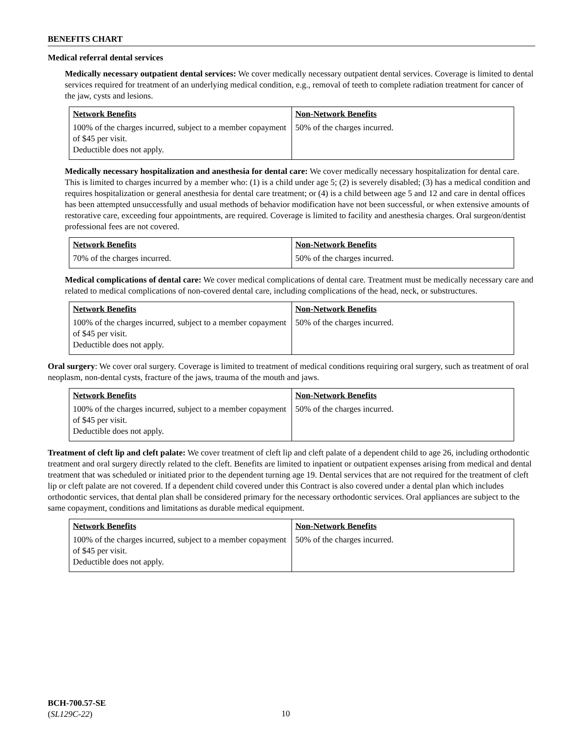BENEFITS CHART
Medical referral dental services
Medically necessary outpatient dental services: We cover medically necessary outpatient dental services. Coverage is limited to dental services required for treatment of an underlying medical condition, e.g., removal of teeth to complete radiation treatment for cancer of the jaw, cysts and lesions.
| Network Benefits | Non-Network Benefits |
| --- | --- |
| 100% of the charges incurred, subject to a member copayment of $45 per visit. Deductible does not apply. | 50% of the charges incurred. |
Medically necessary hospitalization and anesthesia for dental care: We cover medically necessary hospitalization for dental care. This is limited to charges incurred by a member who: (1) is a child under age 5; (2) is severely disabled; (3) has a medical condition and requires hospitalization or general anesthesia for dental care treatment; or (4) is a child between age 5 and 12 and care in dental offices has been attempted unsuccessfully and usual methods of behavior modification have not been successful, or when extensive amounts of restorative care, exceeding four appointments, are required. Coverage is limited to facility and anesthesia charges. Oral surgeon/dentist professional fees are not covered.
| Network Benefits | Non-Network Benefits |
| --- | --- |
| 70% of the charges incurred. | 50% of the charges incurred. |
Medical complications of dental care: We cover medical complications of dental care. Treatment must be medically necessary care and related to medical complications of non-covered dental care, including complications of the head, neck, or substructures.
| Network Benefits | Non-Network Benefits |
| --- | --- |
| 100% of the charges incurred, subject to a member copayment of $45 per visit. Deductible does not apply. | 50% of the charges incurred. |
Oral surgery: We cover oral surgery. Coverage is limited to treatment of medical conditions requiring oral surgery, such as treatment of oral neoplasm, non-dental cysts, fracture of the jaws, trauma of the mouth and jaws.
| Network Benefits | Non-Network Benefits |
| --- | --- |
| 100% of the charges incurred, subject to a member copayment of $45 per visit. Deductible does not apply. | 50% of the charges incurred. |
Treatment of cleft lip and cleft palate: We cover treatment of cleft lip and cleft palate of a dependent child to age 26, including orthodontic treatment and oral surgery directly related to the cleft. Benefits are limited to inpatient or outpatient expenses arising from medical and dental treatment that was scheduled or initiated prior to the dependent turning age 19. Dental services that are not required for the treatment of cleft lip or cleft palate are not covered. If a dependent child covered under this Contract is also covered under a dental plan which includes orthodontic services, that dental plan shall be considered primary for the necessary orthodontic services. Oral appliances are subject to the same copayment, conditions and limitations as durable medical equipment.
| Network Benefits | Non-Network Benefits |
| --- | --- |
| 100% of the charges incurred, subject to a member copayment of $45 per visit. Deductible does not apply. | 50% of the charges incurred. |
BCH-700.57-SE
(SL129C-22)
10